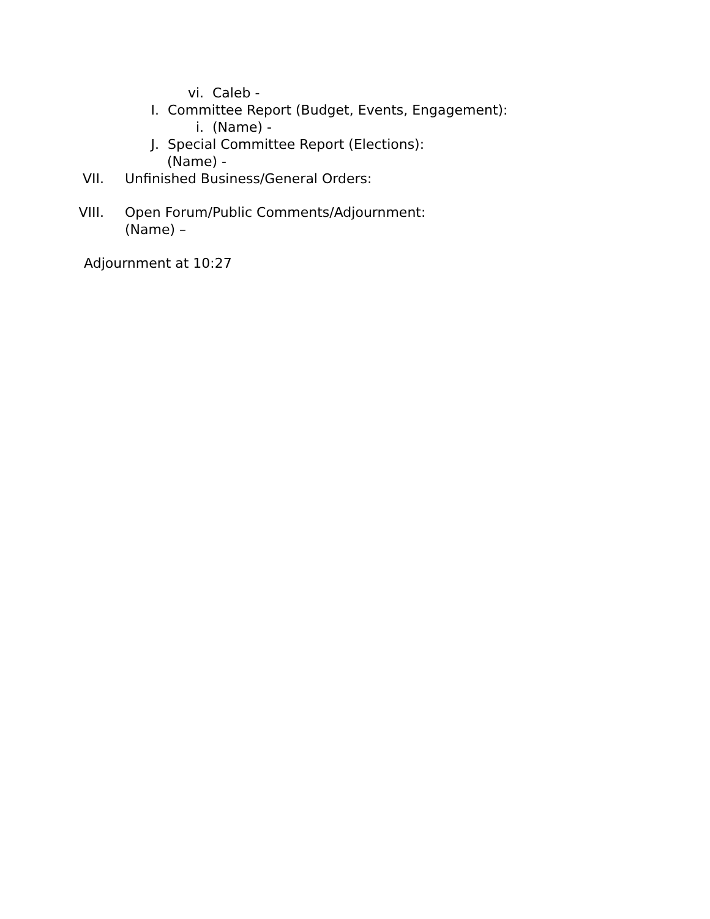vi. Caleb -
I. Committee Report (Budget, Events, Engagement):
i. (Name) -
J. Special Committee Report (Elections):
(Name) -
VII. Unfinished Business/General Orders:
VIII. Open Forum/Public Comments/Adjournment:
(Name) –
Adjournment at 10:27